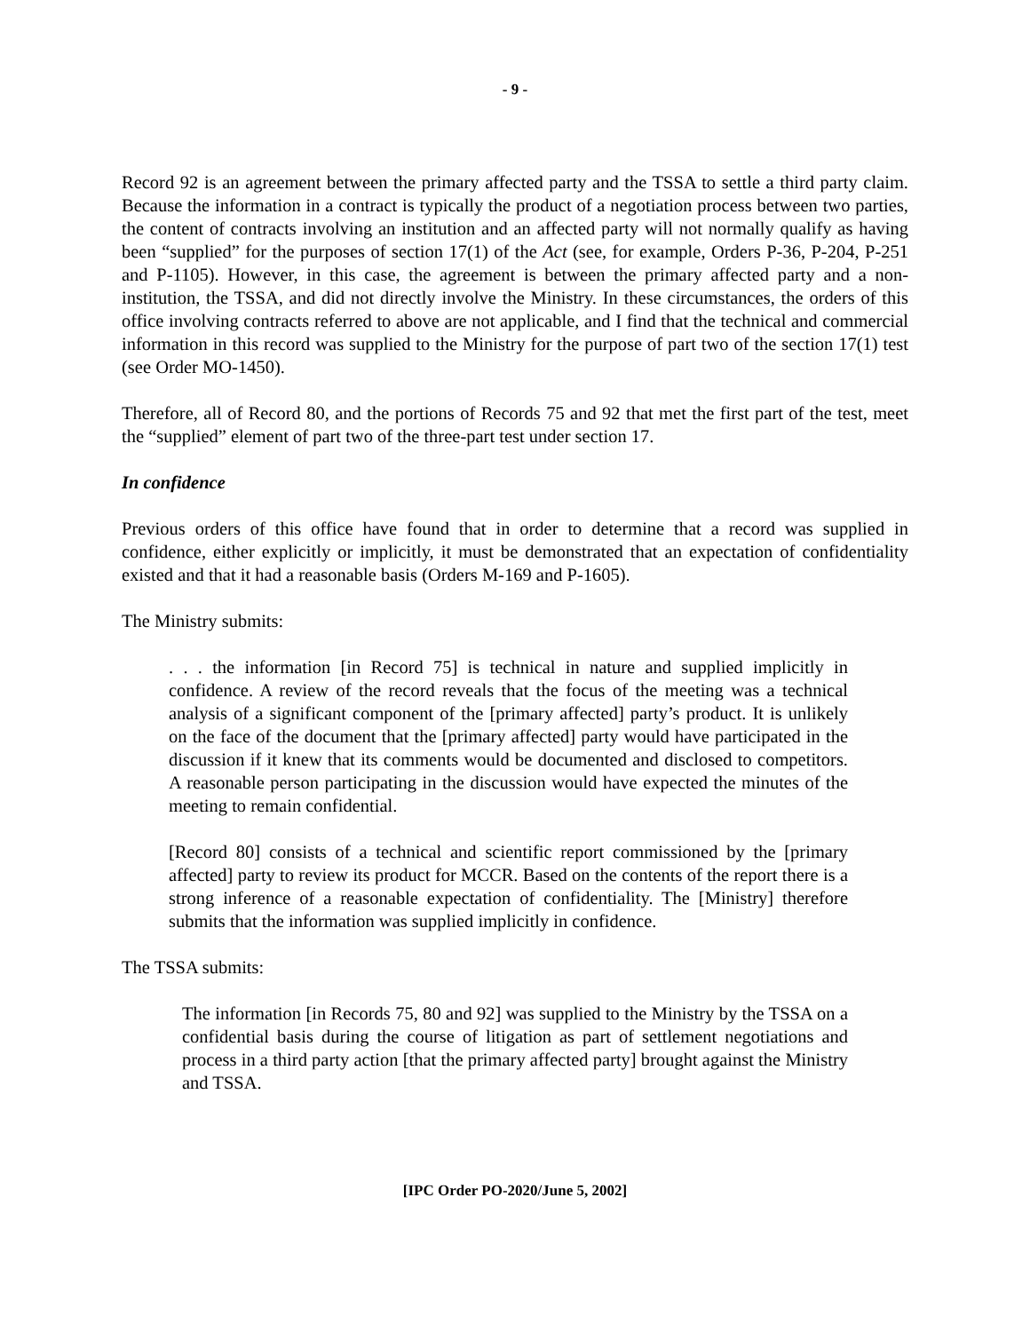- 9 -
Record 92 is an agreement between the primary affected party and the TSSA to settle a third party claim. Because the information in a contract is typically the product of a negotiation process between two parties, the content of contracts involving an institution and an affected party will not normally qualify as having been “supplied” for the purposes of section 17(1) of the Act (see, for example, Orders P-36, P-204, P-251 and P-1105). However, in this case, the agreement is between the primary affected party and a non-institution, the TSSA, and did not directly involve the Ministry. In these circumstances, the orders of this office involving contracts referred to above are not applicable, and I find that the technical and commercial information in this record was supplied to the Ministry for the purpose of part two of the section 17(1) test (see Order MO-1450).
Therefore, all of Record 80, and the portions of Records 75 and 92 that met the first part of the test, meet the “supplied” element of part two of the three-part test under section 17.
In confidence
Previous orders of this office have found that in order to determine that a record was supplied in confidence, either explicitly or implicitly, it must be demonstrated that an expectation of confidentiality existed and that it had a reasonable basis (Orders M-169 and P-1605).
The Ministry submits:
. . . the information [in Record 75] is technical in nature and supplied implicitly in confidence. A review of the record reveals that the focus of the meeting was a technical analysis of a significant component of the [primary affected] party’s product. It is unlikely on the face of the document that the [primary affected] party would have participated in the discussion if it knew that its comments would be documented and disclosed to competitors. A reasonable person participating in the discussion would have expected the minutes of the meeting to remain confidential.
[Record 80] consists of a technical and scientific report commissioned by the [primary affected] party to review its product for MCCR. Based on the contents of the report there is a strong inference of a reasonable expectation of confidentiality. The [Ministry] therefore submits that the information was supplied implicitly in confidence.
The TSSA submits:
The information [in Records 75, 80 and 92] was supplied to the Ministry by the TSSA on a confidential basis during the course of litigation as part of settlement negotiations and process in a third party action [that the primary affected party] brought against the Ministry and TSSA.
[IPC Order PO-2020/June 5, 2002]